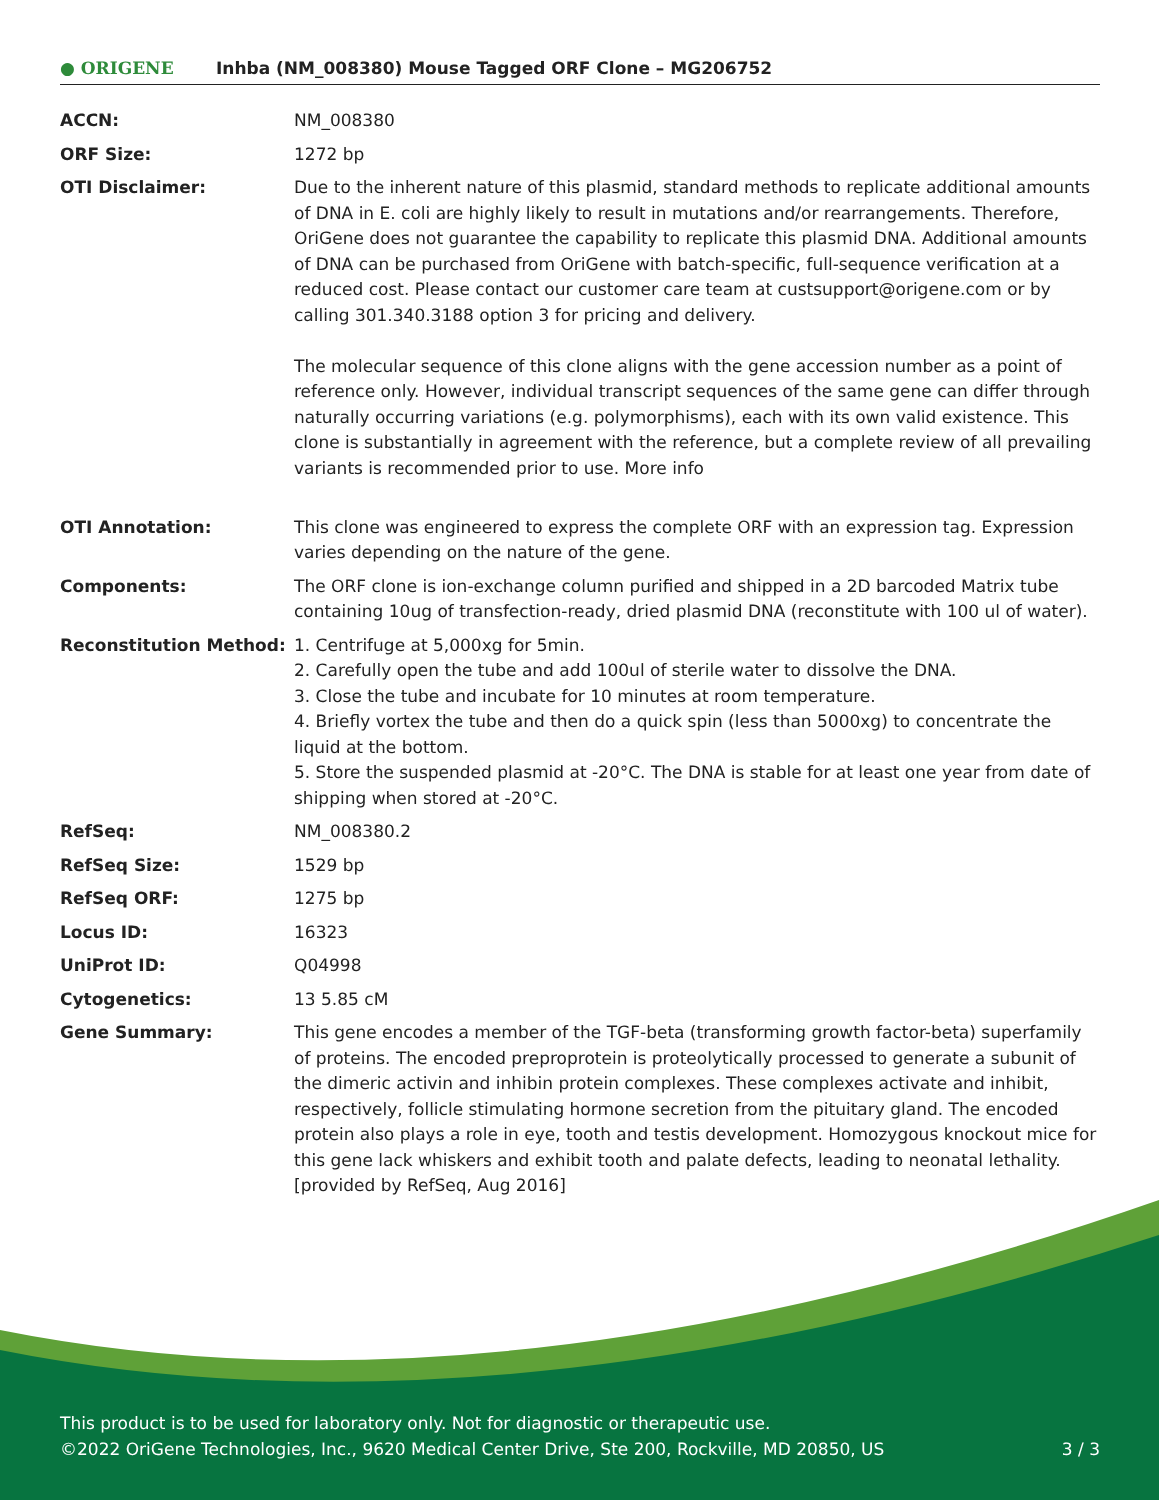● ORIGENE
Inhba (NM_008380) Mouse Tagged ORF Clone – MG206752
| ACCN: | NM_008380 |
| ORF Size: | 1272 bp |
| OTI Disclaimer: | Due to the inherent nature of this plasmid, standard methods to replicate additional amounts of DNA in E. coli are highly likely to result in mutations and/or rearrangements. Therefore, OriGene does not guarantee the capability to replicate this plasmid DNA. Additional amounts of DNA can be purchased from OriGene with batch-specific, full-sequence verification at a reduced cost. Please contact our customer care team at custsupport@origene.com or by calling 301.340.3188 option 3 for pricing and delivery. The molecular sequence of this clone aligns with the gene accession number as a point of reference only. However, individual transcript sequences of the same gene can differ through naturally occurring variations (e.g. polymorphisms), each with its own valid existence. This clone is substantially in agreement with the reference, but a complete review of all prevailing variants is recommended prior to use. More info |
| OTI Annotation: | This clone was engineered to express the complete ORF with an expression tag. Expression varies depending on the nature of the gene. |
| Components: | The ORF clone is ion-exchange column purified and shipped in a 2D barcoded Matrix tube containing 10ug of transfection-ready, dried plasmid DNA (reconstitute with 100 ul of water). |
| Reconstitution Method: | 1. Centrifuge at 5,000xg for 5min. 2. Carefully open the tube and add 100ul of sterile water to dissolve the DNA. 3. Close the tube and incubate for 10 minutes at room temperature. 4. Briefly vortex the tube and then do a quick spin (less than 5000xg) to concentrate the liquid at the bottom. 5. Store the suspended plasmid at -20°C. The DNA is stable for at least one year from date of shipping when stored at -20°C. |
| RefSeq: | NM_008380.2 |
| RefSeq Size: | 1529 bp |
| RefSeq ORF: | 1275 bp |
| Locus ID: | 16323 |
| UniProt ID: | Q04998 |
| Cytogenetics: | 13 5.85 cM |
| Gene Summary: | This gene encodes a member of the TGF-beta (transforming growth factor-beta) superfamily of proteins. The encoded preproprotein is proteolytically processed to generate a subunit of the dimeric activin and inhibin protein complexes. These complexes activate and inhibit, respectively, follicle stimulating hormone secretion from the pituitary gland. The encoded protein also plays a role in eye, tooth and testis development. Homozygous knockout mice for this gene lack whiskers and exhibit tooth and palate defects, leading to neonatal lethality. [provided by RefSeq, Aug 2016] |
This product is to be used for laboratory only. Not for diagnostic or therapeutic use.
©2022 OriGene Technologies, Inc., 9620 Medical Center Drive, Ste 200, Rockville, MD 20850, US 3 / 3